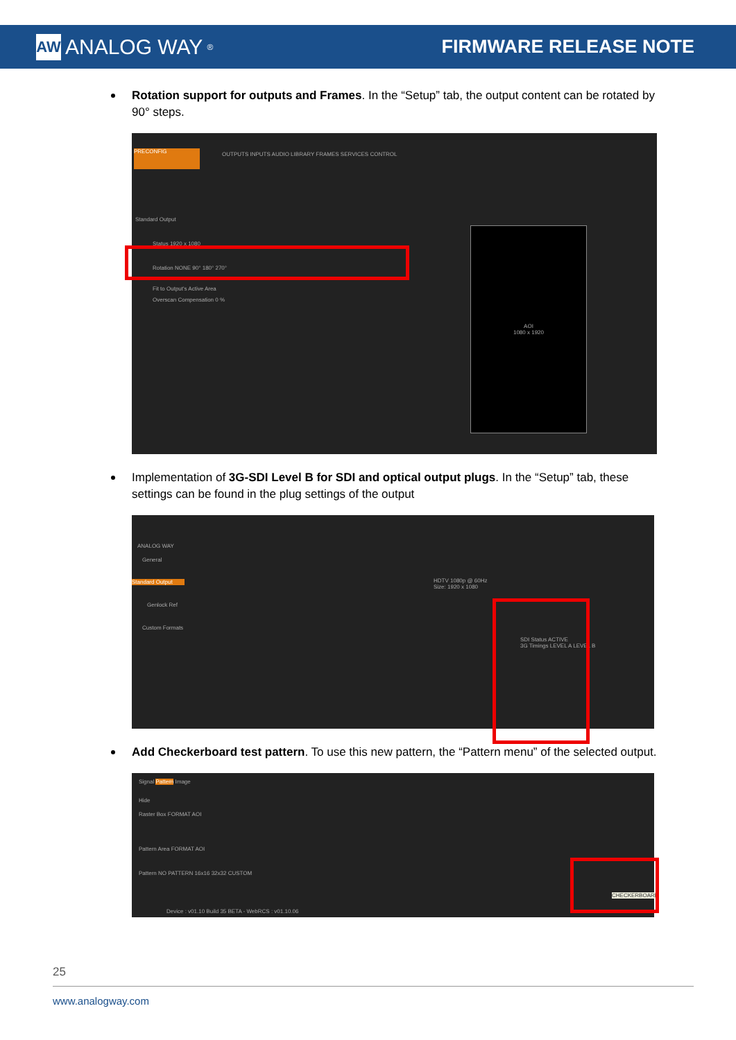AW ANALOG WAY<sup>®</sup>
FIRMWARE RELEASE NOTE
Rotation support for outputs and Frames. In the “Setup” tab, the output content can be rotated by 90° steps.
PRECONFIG
OUTPUTS INPUTS AUDIO LIBRARY FRAMES SERVICES CONTROL
Standard Output
Status 1920 x 1080
Rotation NONE 90° 180° 270°
Fit to Output's Active Area
Overscan Compensation 0 %
AOI
1080 x 1920
Implementation of 3G-SDI Level B for SDI and optical output plugs. In the “Setup” tab, these settings can be found in the plug settings of the output
ANALOG WAY
General
Standard Output
Genlock Ref
Custom Formats
HDTV 1080p @ 60Hz
Size: 1920 x 1080
SDI Status ACTIVE
3G Timings LEVEL A LEVEL B
Add Checkerboard test pattern. To use this new pattern, the “Pattern menu” of the selected output.
Signal Pattern Image
Hide
Raster Box FORMAT AOI
Pattern Area FORMAT AOI
Pattern NO PATTERN 16x16 32x32 CUSTOM
CHECKERBOARD
Device : v01.10 Build 35 BETA - WebRCS : v01.10.06
25
www.analogway.com